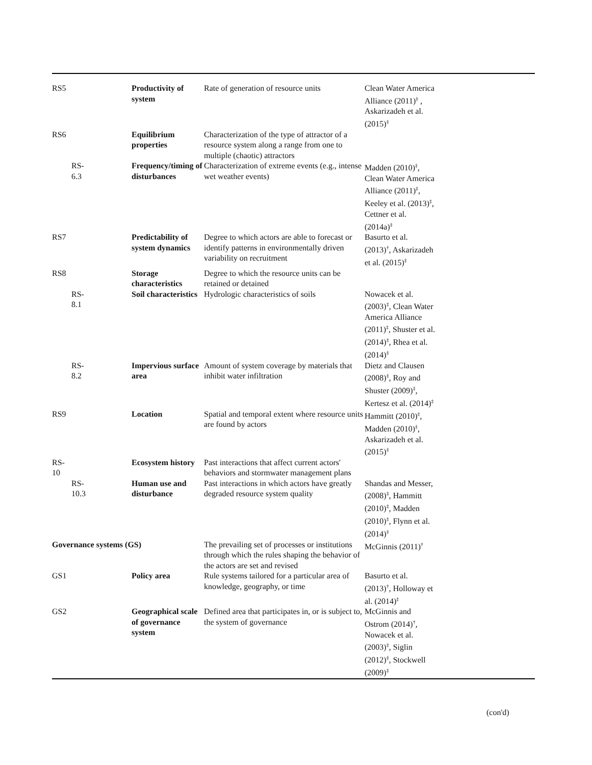| RS5 | | Productivity of system | Rate of generation of resource units | Clean Water America Alliance (2011)<sup>‡</sup> , Askarizadeh et al. (2015)<sup>‡</sup> | |
| RS6 | | Equilibrium properties | Characterization of the type of attractor of a resource system along a range from one to multiple (chaotic) attractors | | |
| | RS- 6.3 | Frequency/timing of disturbances | Characterization of extreme events (e.g., intense wet weather events) | Madden (2010)<sup>‡</sup>, Clean Water America Alliance (2011)<sup>‡</sup>, Keeley et al. (2013)<sup>‡</sup>, Cettner et al. (2014a)<sup>‡</sup> | |
| RS7 | | Predictability of system dynamics | Degree to which actors are able to forecast or identify patterns in environmentally driven variability on recruitment | Basurto et al. (2013)<sup>†</sup>, Askarizadeh et al. (2015)<sup>‡</sup> | |
| RS8 | | Storage characteristics | Degree to which the resource units can be retained or detained | | |
| | RS- 8.1 | Soil characteristics | Hydrologic characteristics of soils | Nowacek et al. (2003)<sup>‡</sup>, Clean Water America Alliance (2011)<sup>‡</sup>, Shuster et al. (2014)<sup>‡</sup>, Rhea et al. (2014)<sup>‡</sup> | |
| | RS- 8.2 | Impervious surface area | Amount of system coverage by materials that inhibit water infiltration | Dietz and Clausen (2008)<sup>‡</sup>, Roy and Shuster (2009)<sup>‡</sup>, Kertesz et al. (2014)<sup>‡</sup> | |
| RS9 | | Location | Spatial and temporal extent where resource units are found by actors | Hammitt (2010)<sup>‡</sup>, Madden (2010)<sup>‡</sup>, Askarizadeh et al. (2015)<sup>‡</sup> | |
| RS- 10 | | Ecosystem history | Past interactions that affect current actors' behaviors and stormwater management plans | | |
| | RS- 10.3 | Human use and disturbance | Past interactions in which actors have greatly degraded resource system quality | Shandas and Messer, (2008)<sup>‡</sup>, Hammitt (2010)<sup>‡</sup>, Madden (2010)<sup>‡</sup>, Flynn et al. (2014)<sup>‡</sup> | |
| Governance systems (GS) | | | The prevailing set of processes or institutions through which the rules shaping the behavior of the actors are set and revised | McGinnis (2011)<sup>†</sup> | |
| GS1 | | Policy area | Rule systems tailored for a particular area of knowledge, geography, or time | Basurto et al. (2013)<sup>†</sup>, Holloway et al. (2014)<sup>‡</sup> | |
| GS2 | | Geographical scale of governance system | Defined area that participates in, or is subject to, the system of governance | McGinnis and Ostrom (2014)<sup>†</sup>, Nowacek et al. (2003)<sup>‡</sup>, Siglin (2012)<sup>‡</sup>, Stockwell (2009)<sup>‡</sup> | |
(con'd)